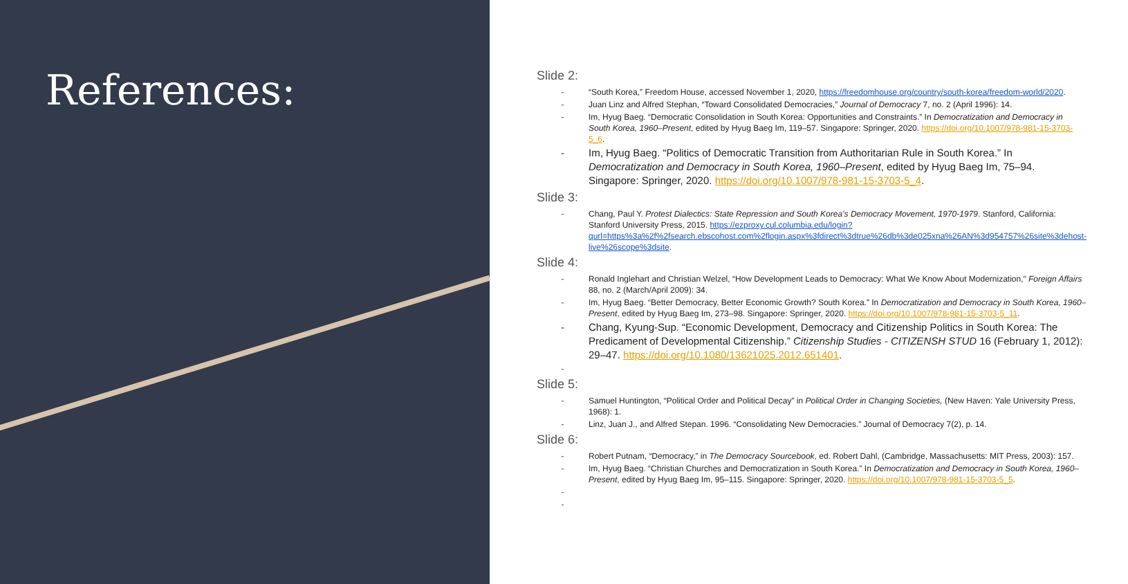References:
Slide 2:
- “South Korea,” Freedom House, accessed November 1, 2020, https://freedomhouse.org/country/south-korea/freedom-world/2020.
- Juan Linz and Alfred Stephan, “Toward Consolidated Democracies,” Journal of Democracy 7, no. 2 (April 1996): 14.
- Im, Hyug Baeg. “Democratic Consolidation in South Korea: Opportunities and Constraints.” In Democratization and Democracy in South Korea, 1960–Present, edited by Hyug Baeg Im, 119–57. Singapore: Springer, 2020. https://doi.org/10.1007/978-981-15-3703-5_6.
- Im, Hyug Baeg. “Politics of Democratic Transition from Authoritarian Rule in South Korea.” In Democratization and Democracy in South Korea, 1960–Present, edited by Hyug Baeg Im, 75–94. Singapore: Springer, 2020. https://doi.org/10.1007/978-981-15-3703-5_4.
Slide 3:
- Chang, Paul Y. Protest Dialectics: State Repression and South Korea’s Democracy Movement, 1970-1979. Stanford, California: Stanford University Press, 2015. https://ezproxy.cul.columbia.edu/login?qurl=https%3a%2f%2fsearch.ebscohost.com%2flogin.aspx%3fdirect%3dtrue%26db%3de025xna%26AN%3d954757%26site%3dehost-live%26scope%3dsite.
Slide 4:
- Ronald Inglehart and Christian Welzel, “How Development Leads to Democracy: What We Know About Modernization,” Foreign Affairs 88, no. 2 (March/April 2009): 34.
- Im, Hyug Baeg. “Better Democracy, Better Economic Growth? South Korea.” In Democratization and Democracy in South Korea, 1960–Present, edited by Hyug Baeg Im, 273–98. Singapore: Springer, 2020. https://doi.org/10.1007/978-981-15-3703-5_11.
- Chang, Kyung-Sup. “Economic Development, Democracy and Citizenship Politics in South Korea: The Predicament of Developmental Citizenship.” Citizenship Studies - CITIZENSH STUD 16 (February 1, 2012): 29–47. https://doi.org/10.1080/13621025.2012.651401.
-
Slide 5:
- Samuel Huntington, “Political Order and Political Decay” in Political Order in Changing Societies, (New Haven: Yale University Press, 1968): 1.
- Linz, Juan J., and Alfred Stepan. 1996. “Consolidating New Democracies.” Journal of Democracy 7(2), p. 14.
Slide 6:
- Robert Putnam, “Democracy,” in The Democracy Sourcebook, ed. Robert Dahl, (Cambridge, Massachusetts: MIT Press, 2003): 157.
- Im, Hyug Baeg. “Christian Churches and Democratization in South Korea.” In Democratization and Democracy in South Korea, 1960–Present, edited by Hyug Baeg Im, 95–115. Singapore: Springer, 2020. https://doi.org/10.1007/978-981-15-3703-5_5.
-
-